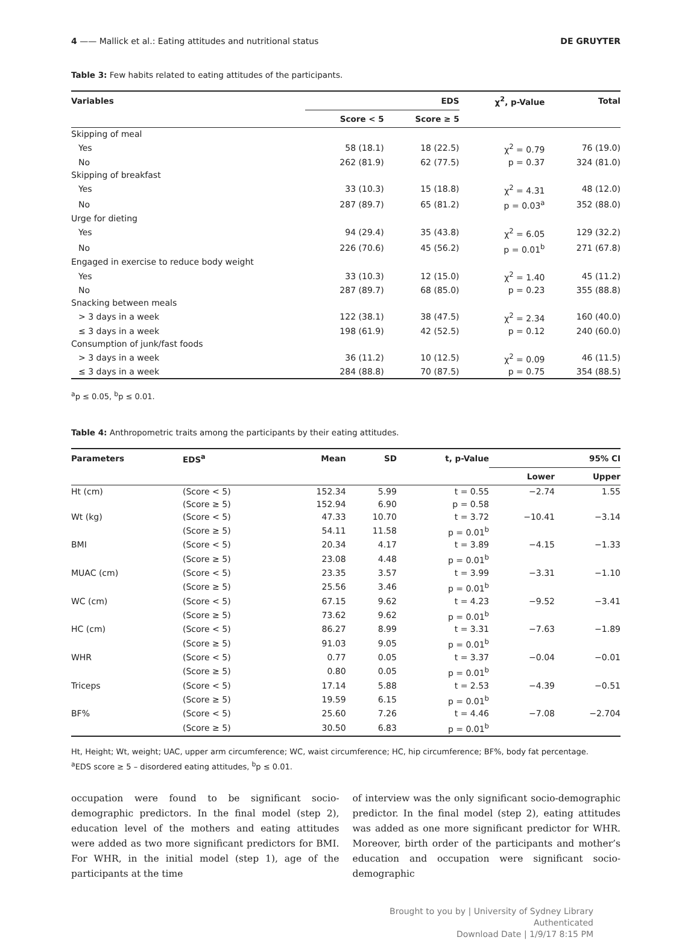4 —— Mallick et al.: Eating attitudes and nutritional status DE GRUYTER
Table 3: Few habits related to eating attitudes of the participants.
| Variables | EDS | | χ<sup>2</sup>, p-Value | Total |
| --- | --- | --- | --- | --- |
| | Score < 5 | Score ≥ 5 | | |
| Skipping of meal | | | | |
| Yes | 58 (18.1) | 18 (22.5) | χ<sup>2</sup> = 0.79 | 76 (19.0) |
| No | 262 (81.9) | 62 (77.5) | p = 0.37 | 324 (81.0) |
| Skipping of breakfast | | | | |
| Yes | 33 (10.3) | 15 (18.8) | χ<sup>2</sup> = 4.31 | 48 (12.0) |
| No | 287 (89.7) | 65 (81.2) | p = 0.03<sup>a</sup> | 352 (88.0) |
| Urge for dieting | | | | |
| Yes | 94 (29.4) | 35 (43.8) | χ<sup>2</sup> = 6.05 | 129 (32.2) |
| No | 226 (70.6) | 45 (56.2) | p = 0.01<sup>b</sup> | 271 (67.8) |
| Engaged in exercise to reduce body weight | | | | |
| Yes | 33 (10.3) | 12 (15.0) | χ<sup>2</sup> = 1.40 | 45 (11.2) |
| No | 287 (89.7) | 68 (85.0) | p = 0.23 | 355 (88.8) |
| Snacking between meals | | | | |
| > 3 days in a week | 122 (38.1) | 38 (47.5) | χ<sup>2</sup> = 2.34 | 160 (40.0) |
| ≤ 3 days in a week | 198 (61.9) | 42 (52.5) | p = 0.12 | 240 (60.0) |
| Consumption of junk/fast foods | | | | |
| > 3 days in a week | 36 (11.2) | 10 (12.5) | χ<sup>2</sup> = 0.09 | 46 (11.5) |
| ≤ 3 days in a week | 284 (88.8) | 70 (87.5) | p = 0.75 | 354 (88.5) |
<sup>a</sup> p ≤ 0.05, <sup>b</sup>p ≤ 0.01.
Table 4: Anthropometric traits among the participants by their eating attitudes.
| Parameters | EDS<sup>a</sup> | Mean | SD | t, p-Value | 95% CI | |
| --- | --- | --- | --- | --- | --- | --- |
| | | | | | Lower | Upper |
| Ht (cm) | (Score < 5) | 152.34 | 5.99 | t = 0.55 | −2.74 | 1.55 |
| | (Score ≥ 5) | 152.94 | 6.90 | p = 0.58 | | |
| Wt (kg) | (Score < 5) | 47.33 | 10.70 | t = 3.72 | −10.41 | −3.14 |
| | (Score ≥ 5) | 54.11 | 11.58 | p = 0.01<sup>b</sup> | | |
| BMI | (Score < 5) | 20.34 | 4.17 | t = 3.89 | −4.15 | −1.33 |
| | (Score ≥ 5) | 23.08 | 4.48 | p = 0.01<sup>b</sup> | | |
| MUAC (cm) | (Score < 5) | 23.35 | 3.57 | t = 3.99 | −3.31 | −1.10 |
| | (Score ≥ 5) | 25.56 | 3.46 | p = 0.01<sup>b</sup> | | |
| WC (cm) | (Score < 5) | 67.15 | 9.62 | t = 4.23 | −9.52 | −3.41 |
| | (Score ≥ 5) | 73.62 | 9.62 | p = 0.01<sup>b</sup> | | |
| HC (cm) | (Score < 5) | 86.27 | 8.99 | t = 3.31 | −7.63 | −1.89 |
| | (Score ≥ 5) | 91.03 | 9.05 | p = 0.01<sup>b</sup> | | |
| WHR | (Score < 5) | 0.77 | 0.05 | t = 3.37 | −0.04 | −0.01 |
| | (Score ≥ 5) | 0.80 | 0.05 | p = 0.01<sup>b</sup> | | |
| Triceps | (Score < 5) | 17.14 | 5.88 | t = 2.53 | −4.39 | −0.51 |
| | (Score ≥ 5) | 19.59 | 6.15 | p = 0.01<sup>b</sup> | | |
| BF% | (Score < 5) | 25.60 | 7.26 | t = 4.46 | −7.08 | −2.704 |
| | (Score ≥ 5) | 30.50 | 6.83 | p = 0.01<sup>b</sup> | | |
Ht, Height; Wt, weight; UAC, upper arm circumference; WC, waist circumference; HC, hip circumference; BF%, body fat percentage.
<sup>a</sup> EDS score ≥ 5 – disordered eating attitudes, <sup>b</sup>p ≤ 0.01.
occupation were found to be significant socio-demographic predictors. In the final model (step 2), education level of the mothers and eating attitudes were added as two more significant predictors for BMI. For WHR, in the initial model (step 1), age of the participants at the time
of interview was the only significant socio-demographic predictor. In the final model (step 2), eating attitudes was added as one more significant predictor for WHR. Moreover, birth order of the participants and mother’s education and occupation were significant socio-demographic
Brought to you by | University of Sydney Library
Authenticated
Download Date | 1/9/17 8:15 PM